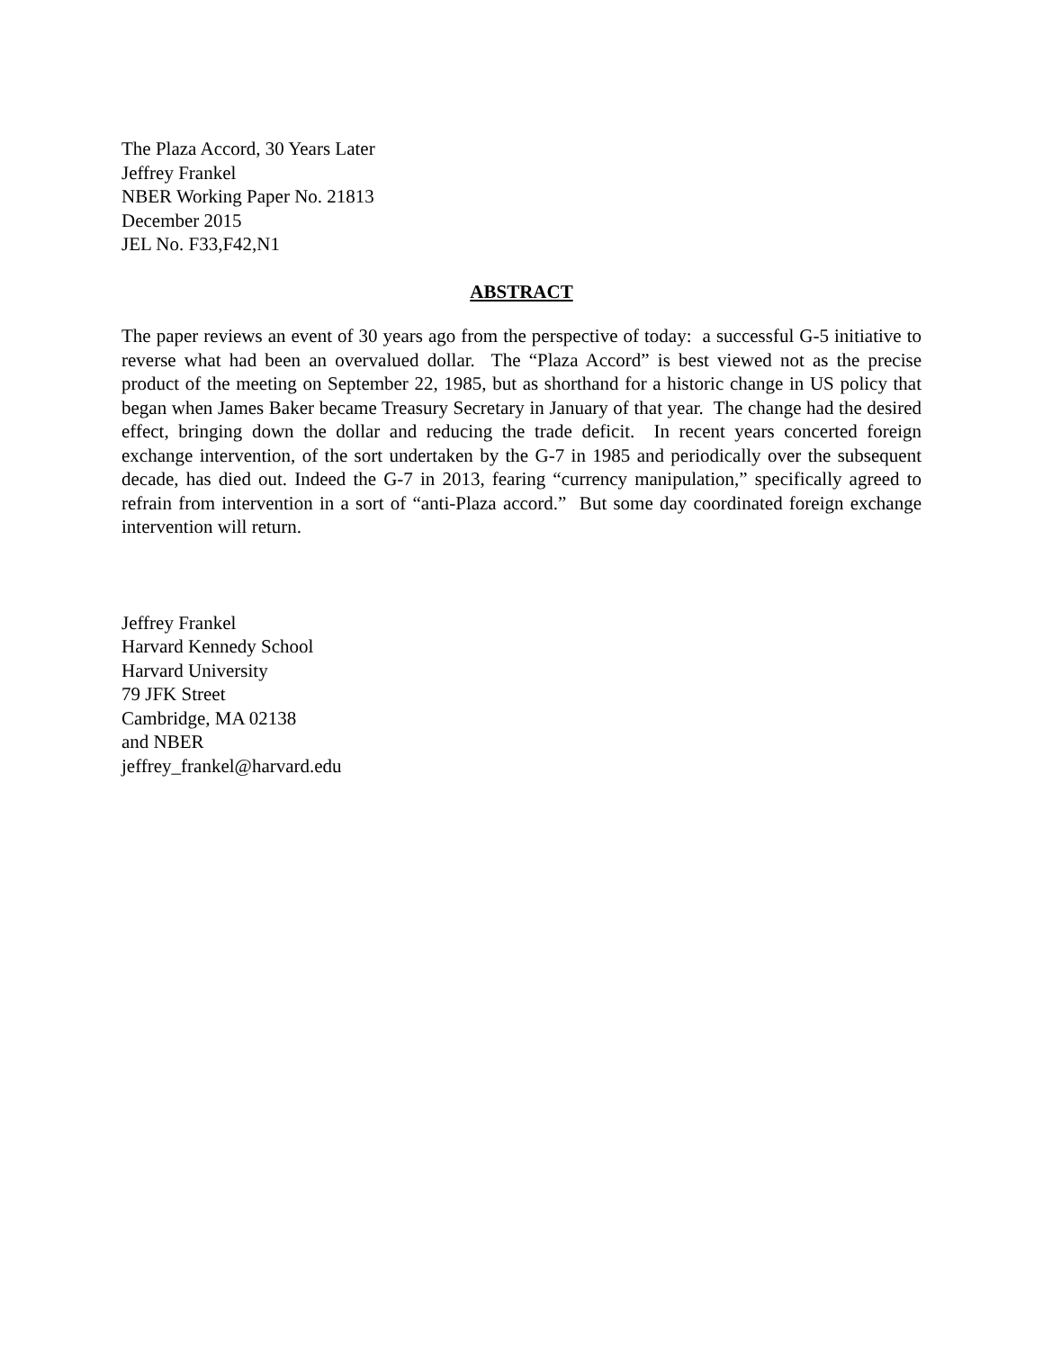The Plaza Accord, 30 Years Later
Jeffrey Frankel
NBER Working Paper No. 21813
December 2015
JEL No. F33,F42,N1
ABSTRACT
The paper reviews an event of 30 years ago from the perspective of today: a successful G-5 initiative to reverse what had been an overvalued dollar. The “Plaza Accord” is best viewed not as the precise product of the meeting on September 22, 1985, but as shorthand for a historic change in US policy that began when James Baker became Treasury Secretary in January of that year. The change had the desired effect, bringing down the dollar and reducing the trade deficit. In recent years concerted foreign exchange intervention, of the sort undertaken by the G-7 in 1985 and periodically over the subsequent decade, has died out. Indeed the G-7 in 2013, fearing “currency manipulation,” specifically agreed to refrain from intervention in a sort of “anti-Plaza accord.” But some day coordinated foreign exchange intervention will return.
Jeffrey Frankel
Harvard Kennedy School
Harvard University
79 JFK Street
Cambridge, MA 02138
and NBER
jeffrey_frankel@harvard.edu